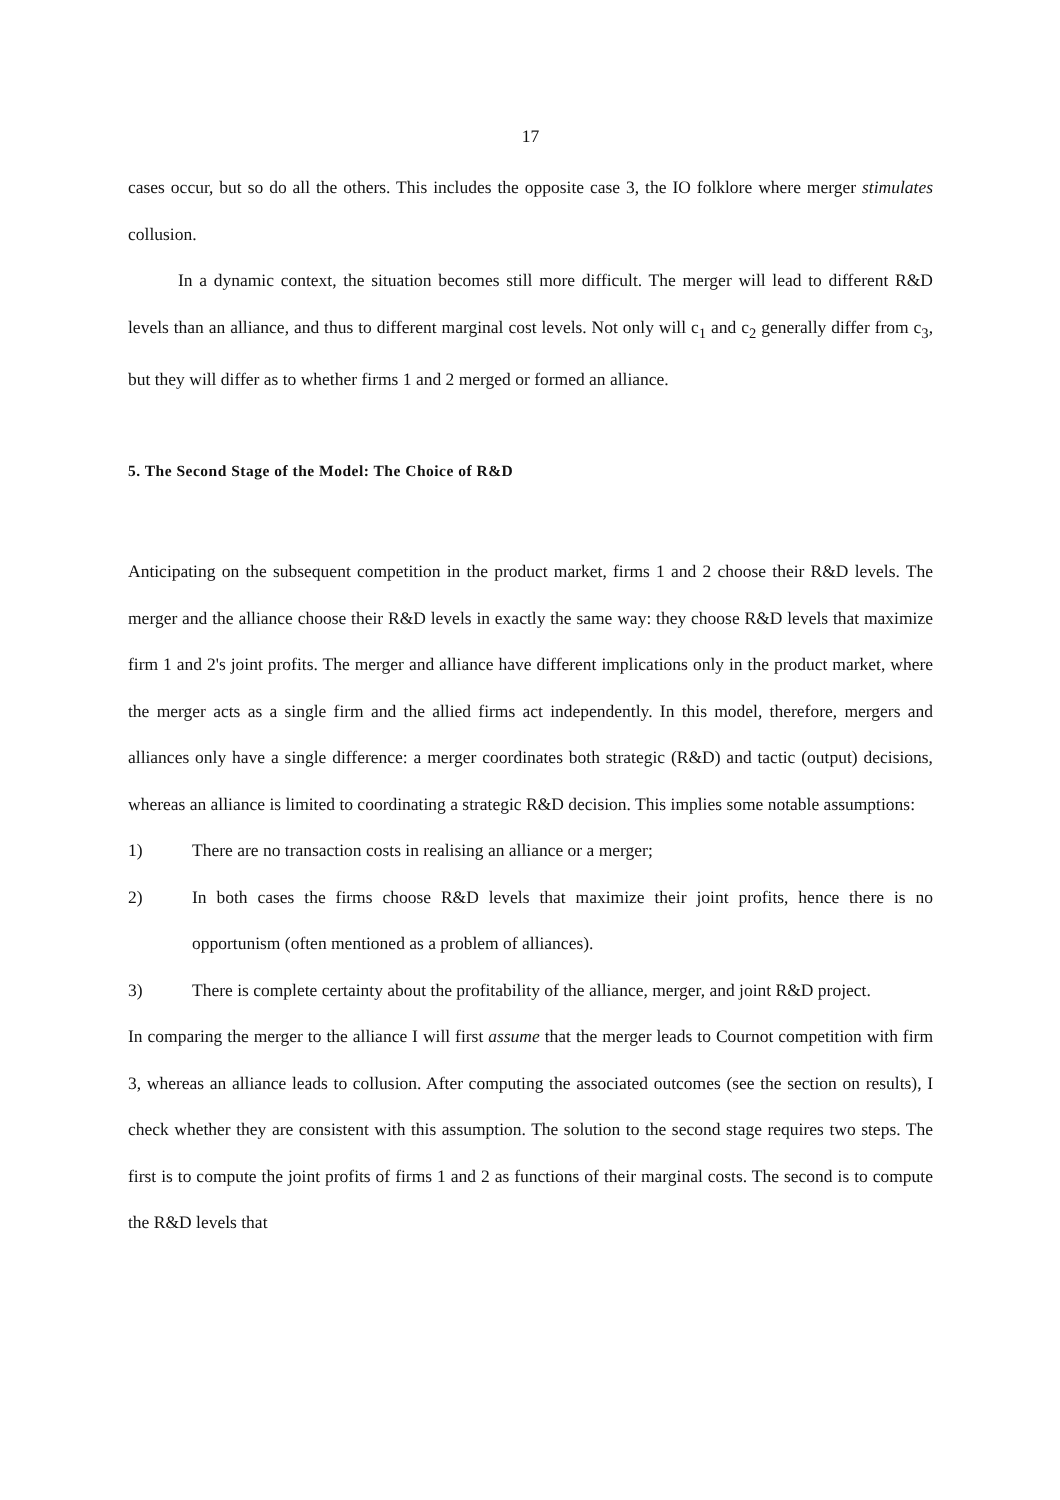17
cases occur, but so do all the others. This includes the opposite case 3, the IO folklore where merger stimulates collusion.
In a dynamic context, the situation becomes still more difficult. The merger will lead to different R&D levels than an alliance, and thus to different marginal cost levels. Not only will c<sub>1</sub> and c<sub>2</sub> generally differ from c<sub>3</sub>, but they will differ as to whether firms 1 and 2 merged or formed an alliance.
5. The Second Stage of the Model: The Choice of R&D
Anticipating on the subsequent competition in the product market, firms 1 and 2 choose their R&D levels. The merger and the alliance choose their R&D levels in exactly the same way: they choose R&D levels that maximize firm 1 and 2's joint profits. The merger and alliance have different implications only in the product market, where the merger acts as a single firm and the allied firms act independently. In this model, therefore, mergers and alliances only have a single difference: a merger coordinates both strategic (R&D) and tactic (output) decisions, whereas an alliance is limited to coordinating a strategic R&D decision. This implies some notable assumptions:
1) There are no transaction costs in realising an alliance or a merger;
2) In both cases the firms choose R&D levels that maximize their joint profits, hence there is no opportunism (often mentioned as a problem of alliances).
3) There is complete certainty about the profitability of the alliance, merger, and joint R&D project.
In comparing the merger to the alliance I will first assume that the merger leads to Cournot competition with firm 3, whereas an alliance leads to collusion. After computing the associated outcomes (see the section on results), I check whether they are consistent with this assumption. The solution to the second stage requires two steps. The first is to compute the joint profits of firms 1 and 2 as functions of their marginal costs. The second is to compute the R&D levels that